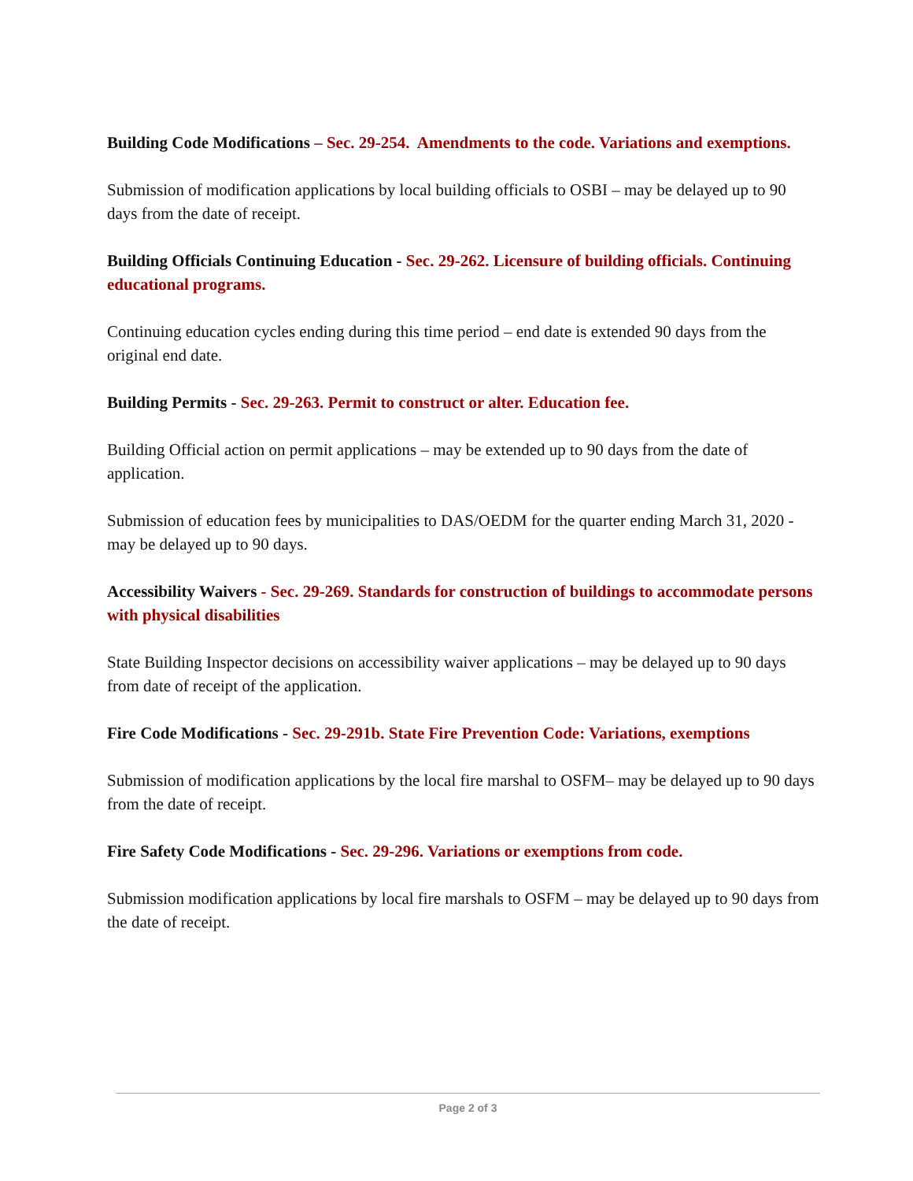Building Code Modifications – Sec. 29-254. Amendments to the code. Variations and exemptions.
Submission of modification applications by local building officials to OSBI – may be delayed up to 90 days from the date of receipt.
Building Officials Continuing Education - Sec. 29-262. Licensure of building officials. Continuing educational programs.
Continuing education cycles ending during this time period – end date is extended 90 days from the original end date.
Building Permits - Sec. 29-263. Permit to construct or alter. Education fee.
Building Official action on permit applications – may be extended up to 90 days from the date of application.
Submission of education fees by municipalities to DAS/OEDM for the quarter ending March 31, 2020 - may be delayed up to 90 days.
Accessibility Waivers - Sec. 29-269. Standards for construction of buildings to accommodate persons with physical disabilities
State Building Inspector decisions on accessibility waiver applications – may be delayed up to 90 days from date of receipt of the application.
Fire Code Modifications - Sec. 29-291b. State Fire Prevention Code: Variations, exemptions
Submission of modification applications by the local fire marshal to OSFM– may be delayed up to 90 days from the date of receipt.
Fire Safety Code Modifications - Sec. 29-296. Variations or exemptions from code.
Submission modification applications by local fire marshals to OSFM – may be delayed up to 90 days from the date of receipt.
Page 2 of 3